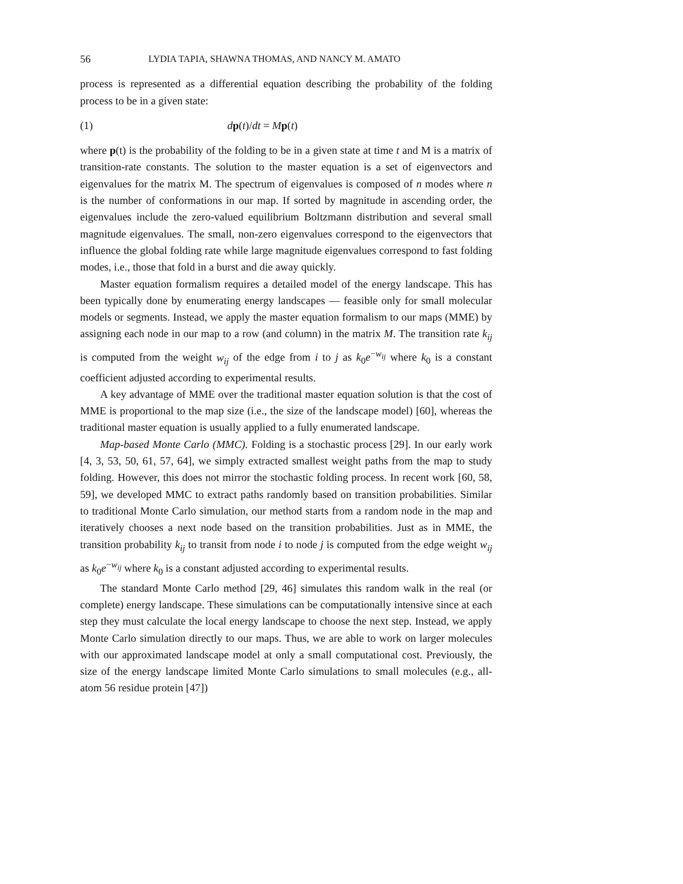56 LYDIA TAPIA, SHAWNA THOMAS, AND NANCY M. AMATO
process is represented as a differential equation describing the probability of the folding process to be in a given state:
(1) dp(t)/dt = Mp(t)
where p(t) is the probability of the folding to be in a given state at time t and M is a matrix of transition-rate constants. The solution to the master equation is a set of eigenvectors and eigenvalues for the matrix M. The spectrum of eigenvalues is composed of n modes where n is the number of conformations in our map. If sorted by magnitude in ascending order, the eigenvalues include the zero-valued equilibrium Boltzmann distribution and several small magnitude eigenvalues. The small, non-zero eigenvalues correspond to the eigenvectors that influence the global folding rate while large magnitude eigenvalues correspond to fast folding modes, i.e., those that fold in a burst and die away quickly.
Master equation formalism requires a detailed model of the energy landscape. This has been typically done by enumerating energy landscapes — feasible only for small molecular models or segments. Instead, we apply the master equation formalism to our maps (MME) by assigning each node in our map to a row (and column) in the matrix M. The transition rate k<sub>ij</sub> is computed from the weight w<sub>ij</sub> of the edge from i to j as k<sub>0</sub>e<sup>−w<sub>ij</sub></sup> where k<sub>0</sub> is a constant coefficient adjusted according to experimental results.
A key advantage of MME over the traditional master equation solution is that the cost of MME is proportional to the map size (i.e., the size of the landscape model) [60], whereas the traditional master equation is usually applied to a fully enumerated landscape.
Map-based Monte Carlo (MMC). Folding is a stochastic process [29]. In our early work [4, 3, 53, 50, 61, 57, 64], we simply extracted smallest weight paths from the map to study folding. However, this does not mirror the stochastic folding process. In recent work [60, 58, 59], we developed MMC to extract paths randomly based on transition probabilities. Similar to traditional Monte Carlo simulation, our method starts from a random node in the map and iteratively chooses a next node based on the transition probabilities. Just as in MME, the transition probability k<sub>ij</sub> to transit from node i to node j is computed from the edge weight w<sub>ij</sub> as k<sub>0</sub>e<sup>−w<sub>ij</sub></sup> where k<sub>0</sub> is a constant adjusted according to experimental results.
The standard Monte Carlo method [29, 46] simulates this random walk in the real (or complete) energy landscape. These simulations can be computationally intensive since at each step they must calculate the local energy landscape to choose the next step. Instead, we apply Monte Carlo simulation directly to our maps. Thus, we are able to work on larger molecules with our approximated landscape model at only a small computational cost. Previously, the size of the energy landscape limited Monte Carlo simulations to small molecules (e.g., all-atom 56 residue protein [47])